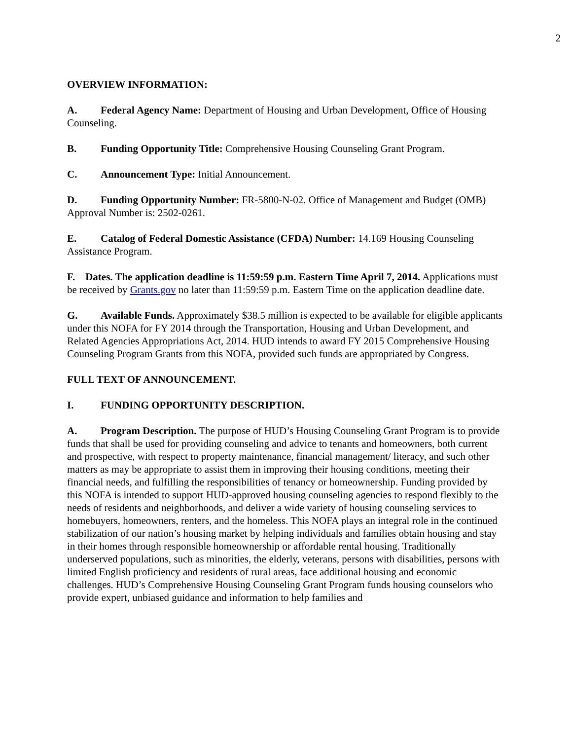2
OVERVIEW INFORMATION:
A. Federal Agency Name: Department of Housing and Urban Development, Office of Housing Counseling.
B. Funding Opportunity Title: Comprehensive Housing Counseling Grant Program.
C. Announcement Type: Initial Announcement.
D. Funding Opportunity Number: FR-5800-N-02. Office of Management and Budget (OMB) Approval Number is: 2502-0261.
E. Catalog of Federal Domestic Assistance (CFDA) Number: 14.169 Housing Counseling Assistance Program.
F. Dates. The application deadline is 11:59:59 p.m. Eastern Time April 7, 2014. Applications must be received by Grants.gov no later than 11:59:59 p.m. Eastern Time on the application deadline date.
G. Available Funds. Approximately $38.5 million is expected to be available for eligible applicants under this NOFA for FY 2014 through the Transportation, Housing and Urban Development, and Related Agencies Appropriations Act, 2014. HUD intends to award FY 2015 Comprehensive Housing Counseling Program Grants from this NOFA, provided such funds are appropriated by Congress.
FULL TEXT OF ANNOUNCEMENT.
I. FUNDING OPPORTUNITY DESCRIPTION.
A. Program Description. The purpose of HUD’s Housing Counseling Grant Program is to provide funds that shall be used for providing counseling and advice to tenants and homeowners, both current and prospective, with respect to property maintenance, financial management/ literacy, and such other matters as may be appropriate to assist them in improving their housing conditions, meeting their financial needs, and fulfilling the responsibilities of tenancy or homeownership. Funding provided by this NOFA is intended to support HUD-approved housing counseling agencies to respond flexibly to the needs of residents and neighborhoods, and deliver a wide variety of housing counseling services to homebuyers, homeowners, renters, and the homeless. This NOFA plays an integral role in the continued stabilization of our nation’s housing market by helping individuals and families obtain housing and stay in their homes through responsible homeownership or affordable rental housing. Traditionally underserved populations, such as minorities, the elderly, veterans, persons with disabilities, persons with limited English proficiency and residents of rural areas, face additional housing and economic challenges. HUD’s Comprehensive Housing Counseling Grant Program funds housing counselors who provide expert, unbiased guidance and information to help families and